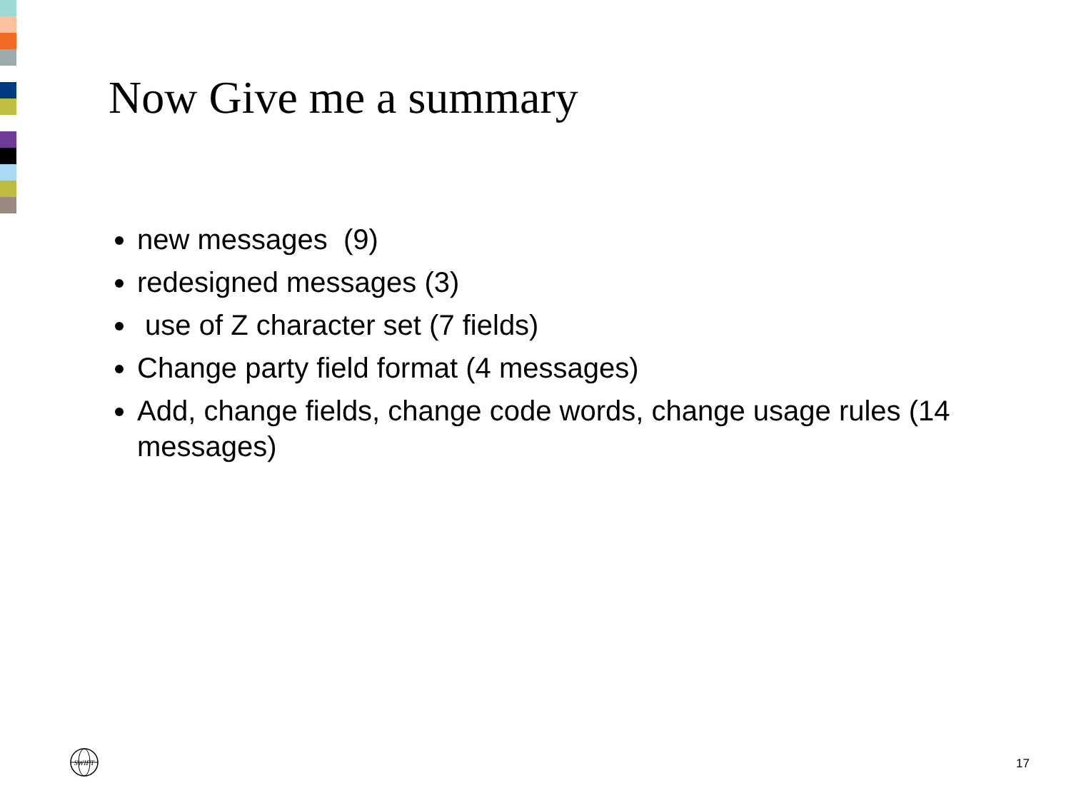Now Give me a summary
new messages (9)
redesigned messages (3)
use of Z character set (7 fields)
Change party field format (4 messages)
Add, change fields, change code words, change usage rules (14 messages)
SWIFT
17